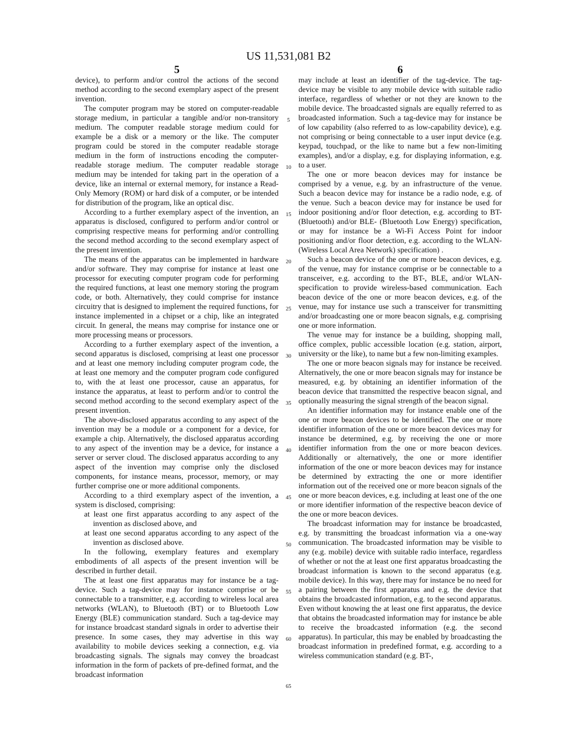US 11,531,081 B2
5
device), to perform and/or control the actions of the second method according to the second exemplary aspect of the present invention.
The computer program may be stored on computer-readable storage medium, in particular a tangible and/or non-transitory medium. The computer readable storage medium could for example be a disk or a memory or the like. The computer program could be stored in the computer readable storage medium in the form of instructions encoding the computer-readable storage medium. The computer readable storage medium may be intended for taking part in the operation of a device, like an internal or external memory, for instance a Read-Only Memory (ROM) or hard disk of a computer, or be intended for distribution of the program, like an optical disc.
According to a further exemplary aspect of the invention, an apparatus is disclosed, configured to perform and/or control or comprising respective means for performing and/or controlling the second method according to the second exemplary aspect of the present invention.
The means of the apparatus can be implemented in hardware and/or software. They may comprise for instance at least one processor for executing computer program code for performing the required functions, at least one memory storing the program code, or both. Alternatively, they could comprise for instance circuitry that is designed to implement the required functions, for instance implemented in a chipset or a chip, like an integrated circuit. In general, the means may comprise for instance one or more processing means or processors.
According to a further exemplary aspect of the invention, a second apparatus is disclosed, comprising at least one processor and at least one memory including computer program code, the at least one memory and the computer program code configured to, with the at least one processor, cause an apparatus, for instance the apparatus, at least to perform and/or to control the second method according to the second exemplary aspect of the present invention.
The above-disclosed apparatus according to any aspect of the invention may be a module or a component for a device, for example a chip. Alternatively, the disclosed apparatus according to any aspect of the invention may be a device, for instance a server or server cloud. The disclosed apparatus according to any aspect of the invention may comprise only the disclosed components, for instance means, processor, memory, or may further comprise one or more additional components.
According to a third exemplary aspect of the invention, a system is disclosed, comprising:
at least one first apparatus according to any aspect of the invention as disclosed above, and
at least one second apparatus according to any aspect of the invention as disclosed above.
In the following, exemplary features and exemplary embodiments of all aspects of the present invention will be described in further detail.
The at least one first apparatus may for instance be a tag-device. Such a tag-device may for instance comprise or be connectable to a transmitter, e.g. according to wireless local area networks (WLAN), to Bluetooth (BT) or to Bluetooth Low Energy (BLE) communication standard. Such a tag-device may for instance broadcast standard signals in order to advertise their presence. In some cases, they may advertise in this way availability to mobile devices seeking a connection, e.g. via broadcasting signals. The signals may convey the broadcast information in the form of packets of pre-defined format, and the broadcast information
5
10
15
20
25
30
35
40
45
50
55
60
65
6
may include at least an identifier of the tag-device. The tag-device may be visible to any mobile device with suitable radio interface, regardless of whether or not they are known to the mobile device. The broadcasted signals are equally referred to as broadcasted information. Such a tag-device may for instance be of low capability (also referred to as low-capability device), e.g. not comprising or being connectable to a user input device (e.g. keypad, touchpad, or the like to name but a few non-limiting examples), and/or a display, e.g. for displaying information, e.g. to a user.
The one or more beacon devices may for instance be comprised by a venue, e.g. by an infrastructure of the venue. Such a beacon device may for instance be a radio node, e.g. of the venue. Such a beacon device may for instance be used for indoor positioning and/or floor detection, e.g. according to BT- (Bluetooth) and/or BLE- (Bluetooth Low Energy) specification, or may for instance be a Wi-Fi Access Point for indoor positioning and/or floor detection, e.g. according to the WLAN- (Wireless Local Area Network) specification) .
Such a beacon device of the one or more beacon devices, e.g. of the venue, may for instance comprise or be connectable to a transceiver, e.g. according to the BT-, BLE, and/or WLAN-specification to provide wireless-based communication. Each beacon device of the one or more beacon devices, e.g. of the venue, may for instance use such a transceiver for transmitting and/or broadcasting one or more beacon signals, e.g. comprising one or more information.
The venue may for instance be a building, shopping mall, office complex, public accessible location (e.g. station, airport, university or the like), to name but a few non-limiting examples.
The one or more beacon signals may for instance be received. Alternatively, the one or more beacon signals may for instance be measured, e.g. by obtaining an identifier information of the beacon device that transmitted the respective beacon signal, and optionally measuring the signal strength of the beacon signal.
An identifier information may for instance enable one of the one or more beacon devices to be identified. The one or more identifier information of the one or more beacon devices may for instance be determined, e.g. by receiving the one or more identifier information from the one or more beacon devices. Additionally or alternatively, the one or more identifier information of the one or more beacon devices may for instance be determined by extracting the one or more identifier information out of the received one or more beacon signals of the one or more beacon devices, e.g. including at least one of the one or more identifier information of the respective beacon device of the one or more beacon devices.
The broadcast information may for instance be broadcasted, e.g. by transmitting the broadcast information via a one-way communication. The broadcasted information may be visible to any (e.g. mobile) device with suitable radio interface, regardless of whether or not the at least one first apparatus broadcasting the broadcast information is known to the second apparatus (e.g. mobile device). In this way, there may for instance be no need for a pairing between the first apparatus and e.g. the device that obtains the broadcasted information, e.g. to the second apparatus. Even without knowing the at least one first apparatus, the device that obtains the broadcasted information may for instance be able to receive the broadcasted information (e.g. the second apparatus). In particular, this may be enabled by broadcasting the broadcast information in predefined format, e.g. according to a wireless communication standard (e.g. BT-,